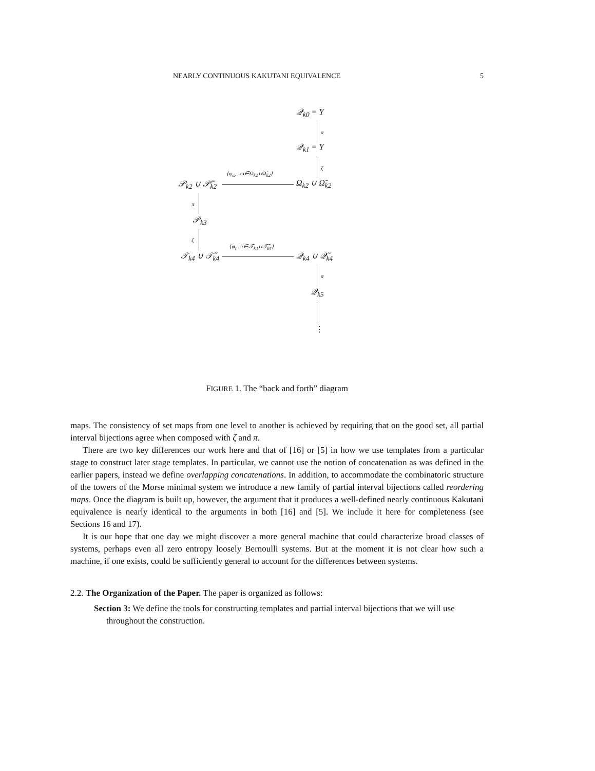NEARLY CONTINUOUS KAKUTANI EQUIVALENCE 5
𝒬<sub>k0</sub> = Y
π
𝒬<sub>k1</sub> = Y
ζ
𝒫<sub>k2</sub> ∪ 𝒫̃<sub>k2</sub>
{φ<sub>ω</sub> : ω∈Ω<sub>k2</sub>∪Ω̃<sub>k2</sub>}
Ω<sub>k2</sub> ∪ Ω̃<sub>k2</sub>
π
𝒫<sub>k3</sub>
ζ
𝒯<sub>k4</sub> ∪ 𝒯̃<sub>k4</sub>
{φ<sub>τ</sub> : τ∈𝒯<sub>k4</sub>∪𝒯̃<sub>k4</sub>}
𝒬<sub>k4</sub> ∪ 𝒬̃<sub>k4</sub>
π
𝒬<sub>k5</sub>
⋮
FIGURE 1. The “back and forth” diagram
maps. The consistency of set maps from one level to another is achieved by requiring that on the good set, all partial interval bijections agree when composed with ζ and π.
There are two key differences our work here and that of [16] or [5] in how we use templates from a particular stage to construct later stage templates. In particular, we cannot use the notion of concatenation as was defined in the earlier papers, instead we define overlapping concatenations. In addition, to accommodate the combinatoric structure of the towers of the Morse minimal system we introduce a new family of partial interval bijections called reordering maps. Once the diagram is built up, however, the argument that it produces a well-defined nearly continuous Kakutani equivalence is nearly identical to the arguments in both [16] and [5]. We include it here for completeness (see Sections 16 and 17).
It is our hope that one day we might discover a more general machine that could characterize broad classes of systems, perhaps even all zero entropy loosely Bernoulli systems. But at the moment it is not clear how such a machine, if one exists, could be sufficiently general to account for the differences between systems.
2.2. The Organization of the Paper. The paper is organized as follows:
Section 3: We define the tools for constructing templates and partial interval bijections that we will use throughout the construction.